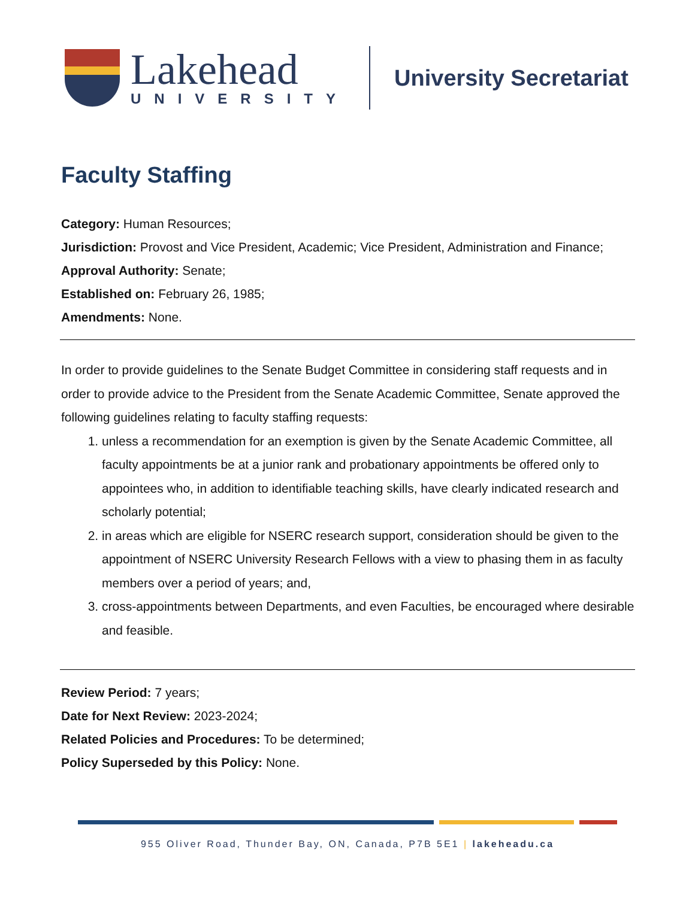Lakehead
UNIVERSITY
University Secretariat
Faculty Staffing
Category: Human Resources;
Jurisdiction: Provost and Vice President, Academic; Vice President, Administration and Finance;
Approval Authority: Senate;
Established on: February 26, 1985;
Amendments: None.
In order to provide guidelines to the Senate Budget Committee in considering staff requests and in order to provide advice to the President from the Senate Academic Committee, Senate approved the following guidelines relating to faculty staffing requests:
1. unless a recommendation for an exemption is given by the Senate Academic Committee, all faculty appointments be at a junior rank and probationary appointments be offered only to appointees who, in addition to identifiable teaching skills, have clearly indicated research and scholarly potential;
2. in areas which are eligible for NSERC research support, consideration should be given to the appointment of NSERC University Research Fellows with a view to phasing them in as faculty members over a period of years; and,
3. cross-appointments between Departments, and even Faculties, be encouraged where desirable and feasible.
Review Period: 7 years;
Date for Next Review: 2023-2024;
Related Policies and Procedures: To be determined;
Policy Superseded by this Policy: None.
955 Oliver Road, Thunder Bay, ON, Canada, P7B 5E1 | lakeheadu.ca